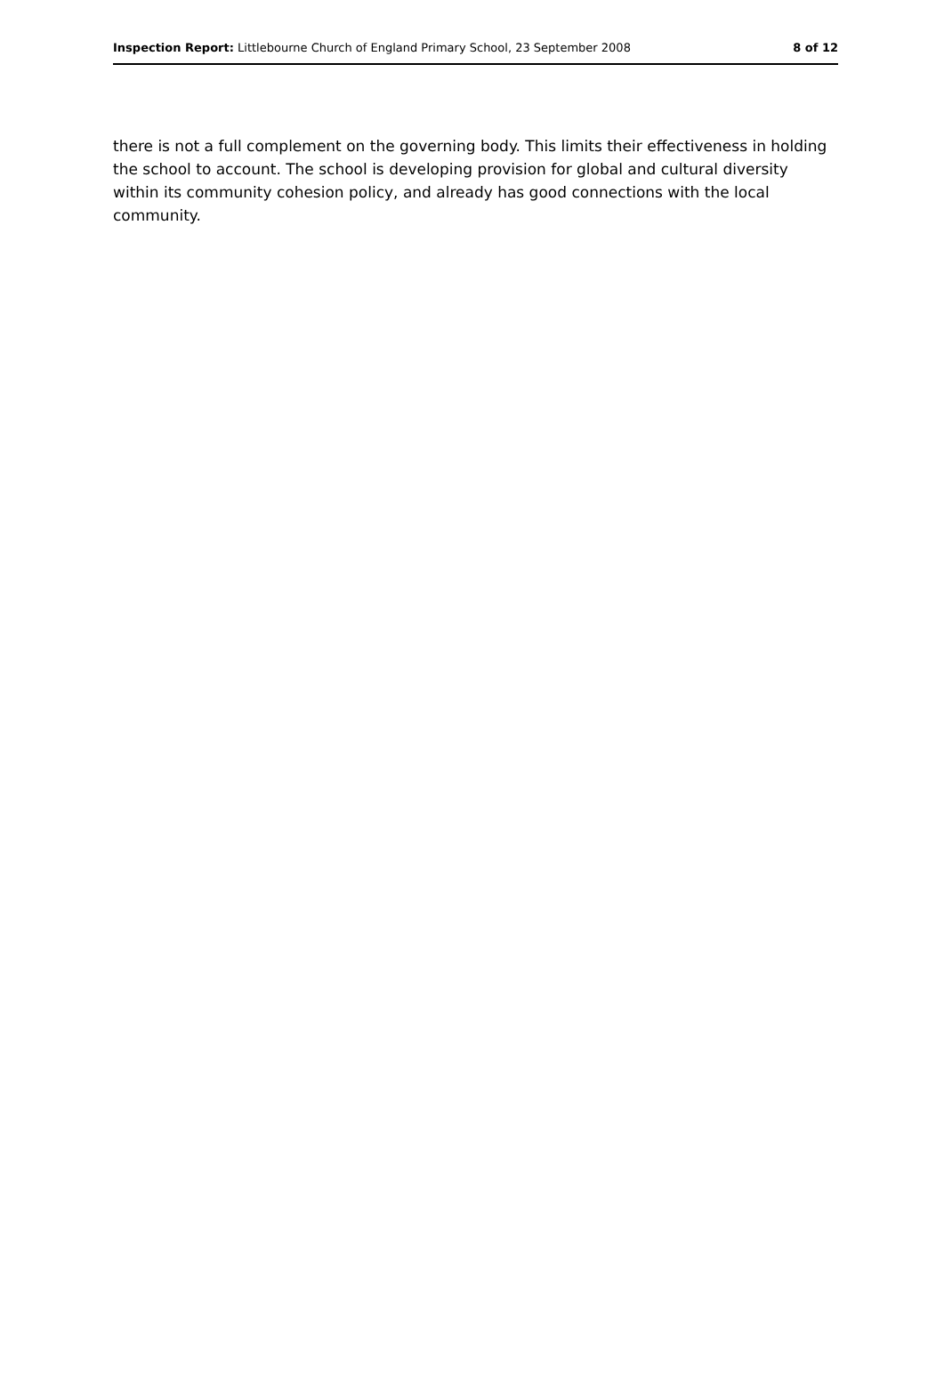Inspection Report: Littlebourne Church of England Primary School, 23 September 2008 8 of 12
there is not a full complement on the governing body. This limits their effectiveness in holding the school to account. The school is developing provision for global and cultural diversity within its community cohesion policy, and already has good connections with the local community.